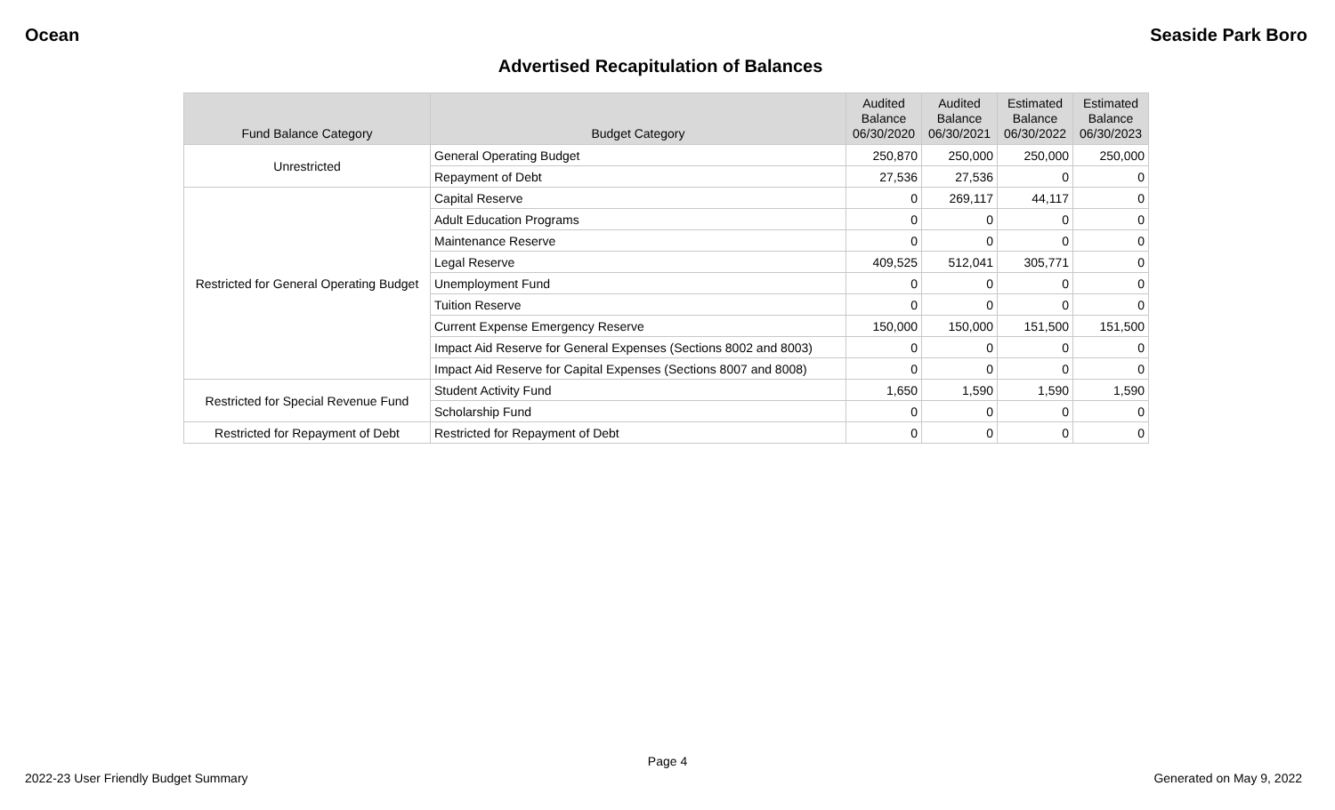Ocean Seaside Park Boro
Advertised Recapitulation of Balances
| Fund Balance Category | Budget Category | Audited Balance 06/30/2020 | Audited Balance 06/30/2021 | Estimated Balance 06/30/2022 | Estimated Balance 06/30/2023 |
| --- | --- | --- | --- | --- | --- |
| Unrestricted | General Operating Budget | 250,870 | 250,000 | 250,000 | 250,000 |
| | Repayment of Debt | 27,536 | 27,536 | 0 | 0 |
| Restricted for General Operating Budget | Capital Reserve | 0 | 269,117 | 44,117 | 0 |
| | Adult Education Programs | 0 | 0 | 0 | 0 |
| | Maintenance Reserve | 0 | 0 | 0 | 0 |
| | Legal Reserve | 409,525 | 512,041 | 305,771 | 0 |
| | Unemployment Fund | 0 | 0 | 0 | 0 |
| | Tuition Reserve | 0 | 0 | 0 | 0 |
| | Current Expense Emergency Reserve | 150,000 | 150,000 | 151,500 | 151,500 |
| | Impact Aid Reserve for General Expenses (Sections 8002 and 8003) | 0 | 0 | 0 | 0 |
| | Impact Aid Reserve for Capital Expenses (Sections 8007 and 8008) | 0 | 0 | 0 | 0 |
| Restricted for Special Revenue Fund | Student Activity Fund | 1,650 | 1,590 | 1,590 | 1,590 |
| | Scholarship Fund | 0 | 0 | 0 | 0 |
| Restricted for Repayment of Debt | Restricted for Repayment of Debt | 0 | 0 | 0 | 0 |
Page 4
2022-23 User Friendly Budget Summary Generated on May 9, 2022